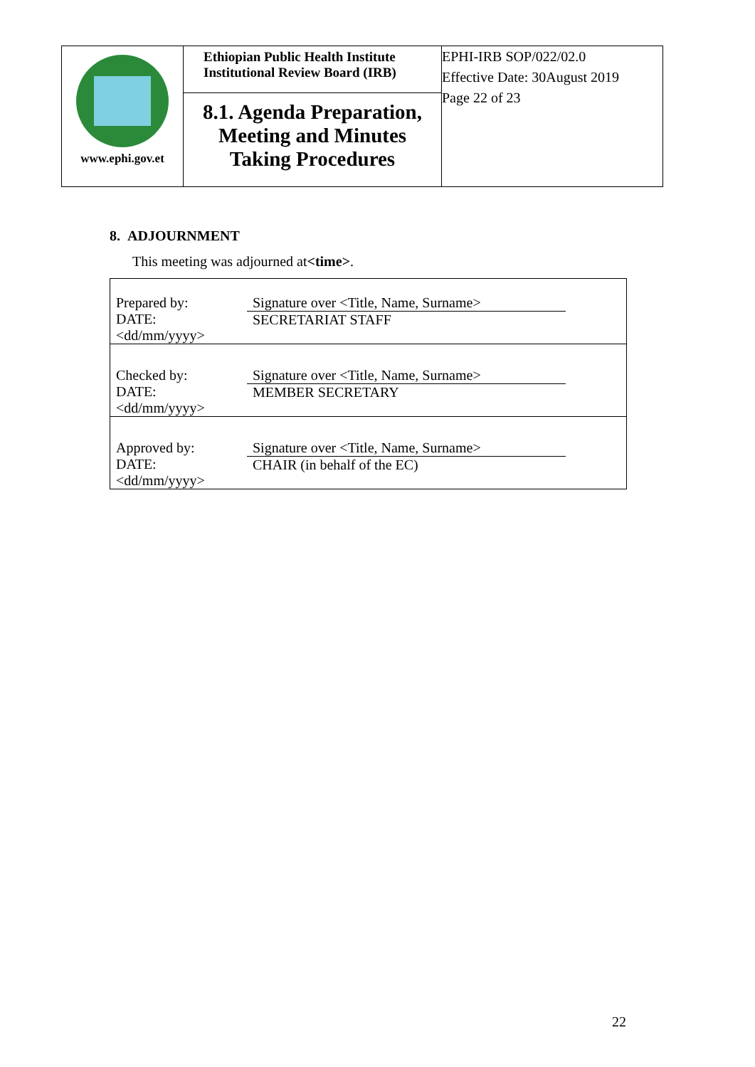| www.ephi.gov.et | Ethiopian Public Health Institute Institutional Review Board (IRB) 8.1. Agenda Preparation, Meeting and Minutes Taking Procedures | EPHI-IRB SOP/022/02.0 Effective Date: 30August 2019 Page 22 of 23 |
8. ADJOURNMENT
This meeting was adjourned at<time>.
| Prepared by: DATE: <dd/mm/yyyy> | Signature over <Title, Name, Surname> SECRETARIAT STAFF |
| Checked by: DATE: <dd/mm/yyyy> | Signature over <Title, Name, Surname> MEMBER SECRETARY |
| Approved by: DATE: <dd/mm/yyyy> | Signature over <Title, Name, Surname> CHAIR (in behalf of the EC) |
22